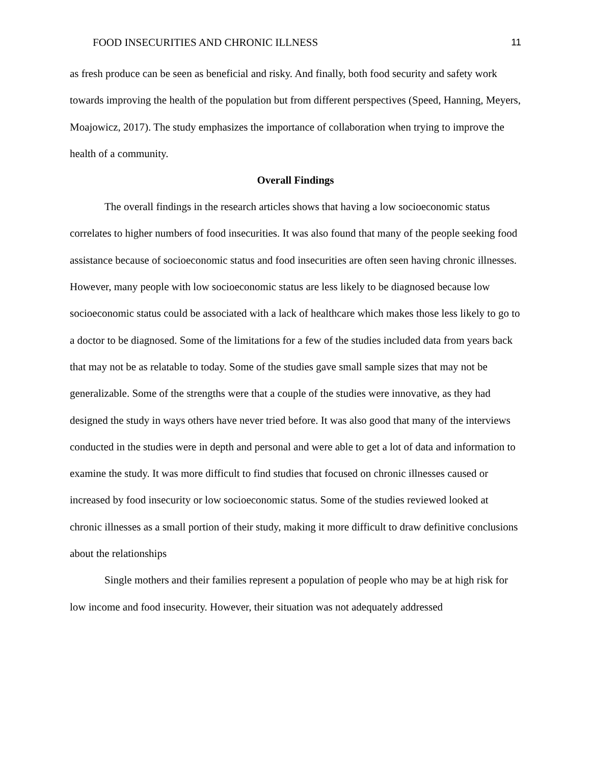FOOD INSECURITIES AND CHRONIC ILLNESS 11
as fresh produce can be seen as beneficial and risky. And finally, both food security and safety work towards improving the health of the population but from different perspectives (Speed, Hanning, Meyers, Moajowicz, 2017). The study emphasizes the importance of collaboration when trying to improve the health of a community.
Overall Findings
The overall findings in the research articles shows that having a low socioeconomic status correlates to higher numbers of food insecurities. It was also found that many of the people seeking food assistance because of socioeconomic status and food insecurities are often seen having chronic illnesses. However, many people with low socioeconomic status are less likely to be diagnosed because low socioeconomic status could be associated with a lack of healthcare which makes those less likely to go to a doctor to be diagnosed. Some of the limitations for a few of the studies included data from years back that may not be as relatable to today. Some of the studies gave small sample sizes that may not be generalizable. Some of the strengths were that a couple of the studies were innovative, as they had designed the study in ways others have never tried before. It was also good that many of the interviews conducted in the studies were in depth and personal and were able to get a lot of data and information to examine the study. It was more difficult to find studies that focused on chronic illnesses caused or increased by food insecurity or low socioeconomic status. Some of the studies reviewed looked at chronic illnesses as a small portion of their study, making it more difficult to draw definitive conclusions about the relationships
Single mothers and their families represent a population of people who may be at high risk for low income and food insecurity. However, their situation was not adequately addressed